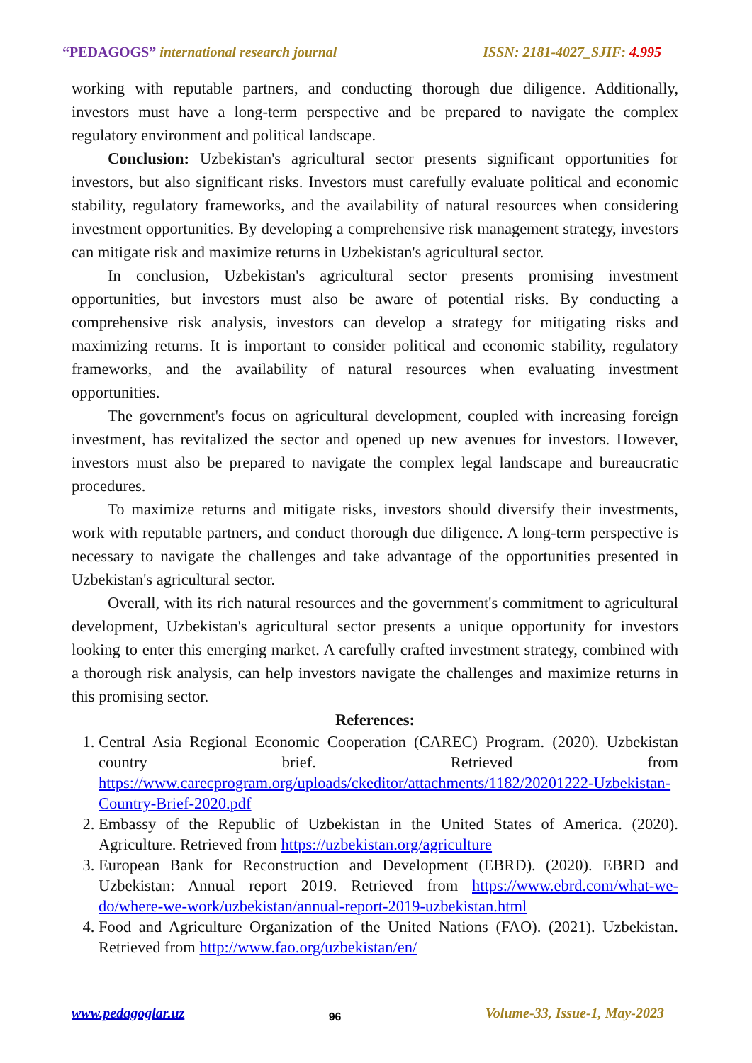“PEDAGOGS” international research journal
ISSN: 2181-4027_SJIF: 4.995
working with reputable partners, and conducting thorough due diligence. Additionally, investors must have a long-term perspective and be prepared to navigate the complex regulatory environment and political landscape.
Conclusion: Uzbekistan's agricultural sector presents significant opportunities for investors, but also significant risks. Investors must carefully evaluate political and economic stability, regulatory frameworks, and the availability of natural resources when considering investment opportunities. By developing a comprehensive risk management strategy, investors can mitigate risk and maximize returns in Uzbekistan's agricultural sector.
In conclusion, Uzbekistan's agricultural sector presents promising investment opportunities, but investors must also be aware of potential risks. By conducting a comprehensive risk analysis, investors can develop a strategy for mitigating risks and maximizing returns. It is important to consider political and economic stability, regulatory frameworks, and the availability of natural resources when evaluating investment opportunities.
The government's focus on agricultural development, coupled with increasing foreign investment, has revitalized the sector and opened up new avenues for investors. However, investors must also be prepared to navigate the complex legal landscape and bureaucratic procedures.
To maximize returns and mitigate risks, investors should diversify their investments, work with reputable partners, and conduct thorough due diligence. A long-term perspective is necessary to navigate the challenges and take advantage of the opportunities presented in Uzbekistan's agricultural sector.
Overall, with its rich natural resources and the government's commitment to agricultural development, Uzbekistan's agricultural sector presents a unique opportunity for investors looking to enter this emerging market. A carefully crafted investment strategy, combined with a thorough risk analysis, can help investors navigate the challenges and maximize returns in this promising sector.
References:
1. Central Asia Regional Economic Cooperation (CAREC) Program. (2020). Uzbekistan country brief. Retrieved from https://www.carecprogram.org/uploads/ckeditor/attachments/1182/20201222-Uzbekistan-Country-Brief-2020.pdf
2. Embassy of the Republic of Uzbekistan in the United States of America. (2020). Agriculture. Retrieved from https://uzbekistan.org/agriculture
3. European Bank for Reconstruction and Development (EBRD). (2020). EBRD and Uzbekistan: Annual report 2019. Retrieved from https://www.ebrd.com/what-we-do/where-we-work/uzbekistan/annual-report-2019-uzbekistan.html
4. Food and Agriculture Organization of the United Nations (FAO). (2021). Uzbekistan. Retrieved from http://www.fao.org/uzbekistan/en/
www.pedagoglar.uz 96 Volume-33, Issue-1, May-2023